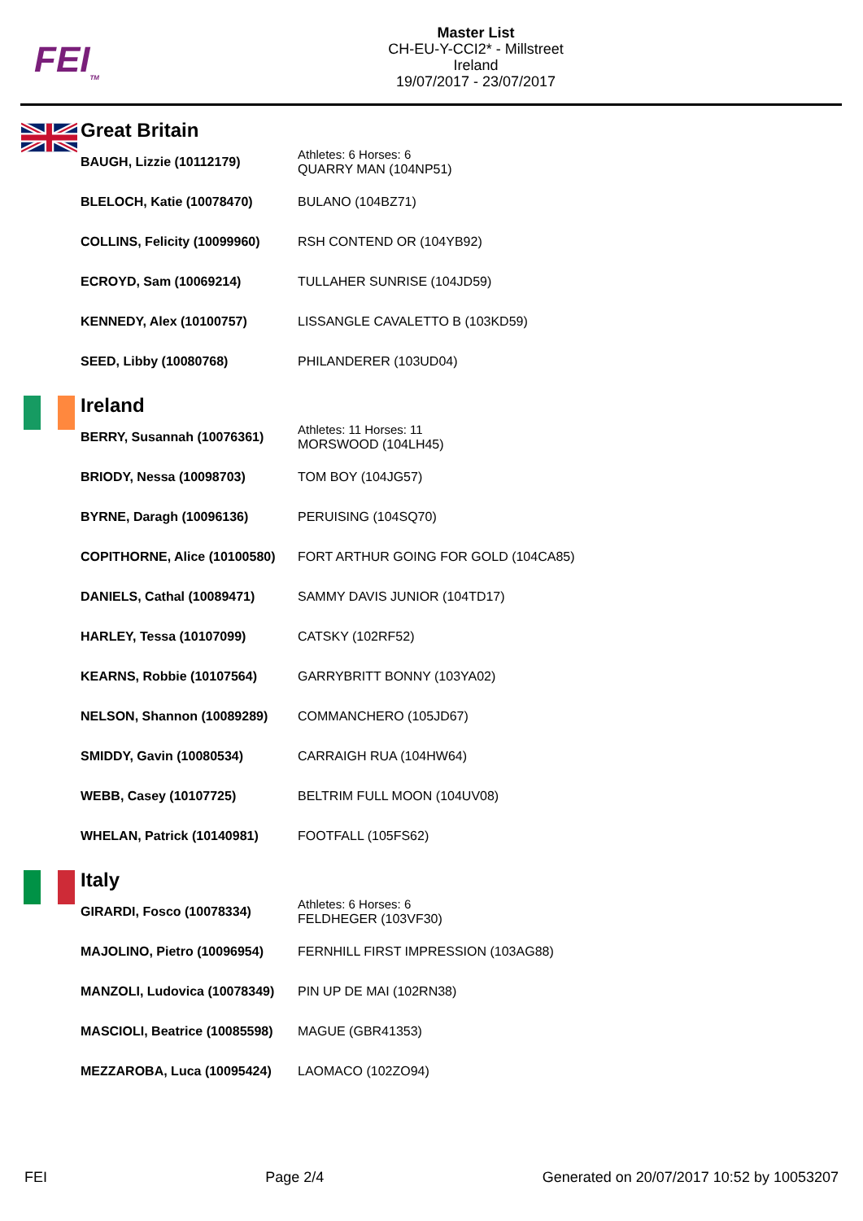FEI<sub>TM</sub>
Master List
CH-EU-Y-CCI2* - Millstreet
Ireland
19/07/2017 - 23/07/2017
Great Britain
| BAUGH, Lizzie (10112179) | Athletes: 6 Horses: 6 QUARRY MAN (104NP51) |
| BLELOCH, Katie (10078470) | BULANO (104BZ71) |
| COLLINS, Felicity (10099960) | RSH CONTEND OR (104YB92) |
| ECROYD, Sam (10069214) | TULLAHER SUNRISE (104JD59) |
| KENNEDY, Alex (10100757) | LISSANGLE CAVALETTO B (103KD59) |
| SEED, Libby (10080768) | PHILANDERER (103UD04) |
Ireland
| BERRY, Susannah (10076361) | Athletes: 11 Horses: 11 MORSWOOD (104LH45) |
| BRIODY, Nessa (10098703) | TOM BOY (104JG57) |
| BYRNE, Daragh (10096136) | PERUISING (104SQ70) |
| COPITHORNE, Alice (10100580) | FORT ARTHUR GOING FOR GOLD (104CA85) |
| DANIELS, Cathal (10089471) | SAMMY DAVIS JUNIOR (104TD17) |
| HARLEY, Tessa (10107099) | CATSKY (102RF52) |
| KEARNS, Robbie (10107564) | GARRYBRITT BONNY (103YA02) |
| NELSON, Shannon (10089289) | COMMANCHERO (105JD67) |
| SMIDDY, Gavin (10080534) | CARRAIGH RUA (104HW64) |
| WEBB, Casey (10107725) | BELTRIM FULL MOON (104UV08) |
| WHELAN, Patrick (10140981) | FOOTFALL (105FS62) |
Italy
| GIRARDI, Fosco (10078334) | Athletes: 6 Horses: 6 FELDHEGER (103VF30) |
| MAJOLINO, Pietro (10096954) | FERNHILL FIRST IMPRESSION (103AG88) |
| MANZOLI, Ludovica (10078349) | PIN UP DE MAI (102RN38) |
| MASCIOLI, Beatrice (10085598) | MAGUE (GBR41353) |
| MEZZAROBA, Luca (10095424) | LAOMACO (102ZO94) |
FEI Page 2/4 Generated on 20/07/2017 10:52 by 10053207